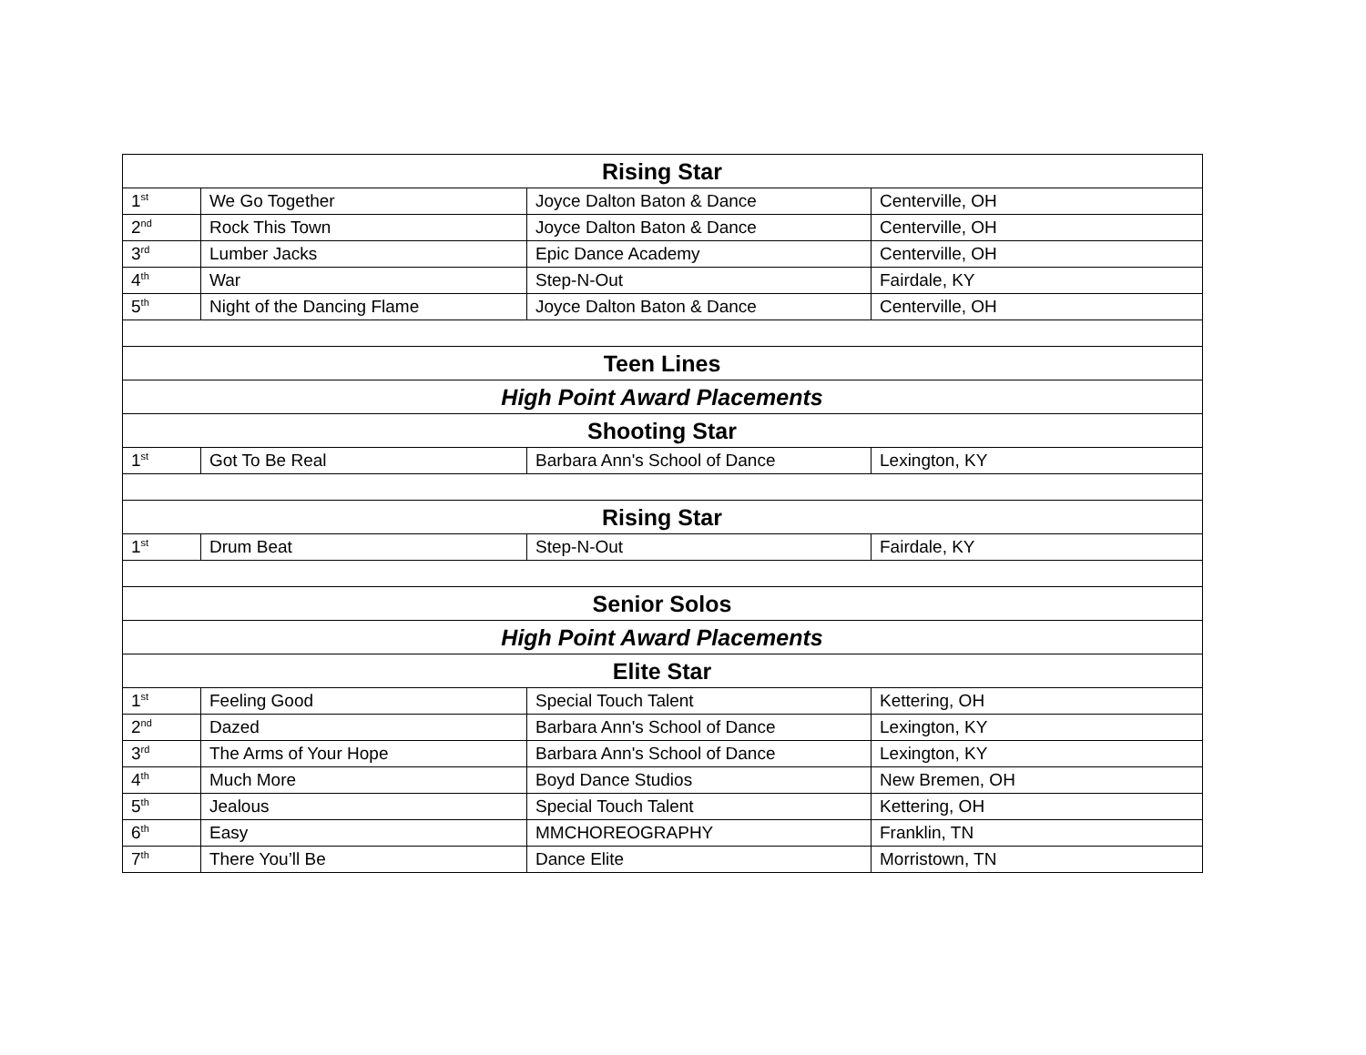| Rising Star | | | |
| --- | --- | --- | --- |
| 1<sup>st</sup> | We Go Together | Joyce Dalton Baton & Dance | Centerville, OH |
| 2<sup>nd</sup> | Rock This Town | Joyce Dalton Baton & Dance | Centerville, OH |
| 3<sup>rd</sup> | Lumber Jacks | Epic Dance Academy | Centerville, OH |
| 4<sup>th</sup> | War | Step-N-Out | Fairdale, KY |
| 5<sup>th</sup> | Night of the Dancing Flame | Joyce Dalton Baton & Dance | Centerville, OH |
| Teen Lines | | | |
| High Point Award Placements | | | |
| Shooting Star | | | |
| 1<sup>st</sup> | Got To Be Real | Barbara Ann's School of Dance | Lexington, KY |
| Rising Star | | | |
| 1<sup>st</sup> | Drum Beat | Step-N-Out | Fairdale, KY |
| Senior Solos | | | |
| High Point Award Placements | | | |
| Elite Star | | | |
| 1<sup>st</sup> | Feeling Good | Special Touch Talent | Kettering, OH |
| 2<sup>nd</sup> | Dazed | Barbara Ann's School of Dance | Lexington, KY |
| 3<sup>rd</sup> | The Arms of Your Hope | Barbara Ann's School of Dance | Lexington, KY |
| 4<sup>th</sup> | Much More | Boyd Dance Studios | New Bremen, OH |
| 5<sup>th</sup> | Jealous | Special Touch Talent | Kettering, OH |
| 6<sup>th</sup> | Easy | MMCHOREOGRAPHY | Franklin, TN |
| 7<sup>th</sup> | There You’ll Be | Dance Elite | Morristown, TN |